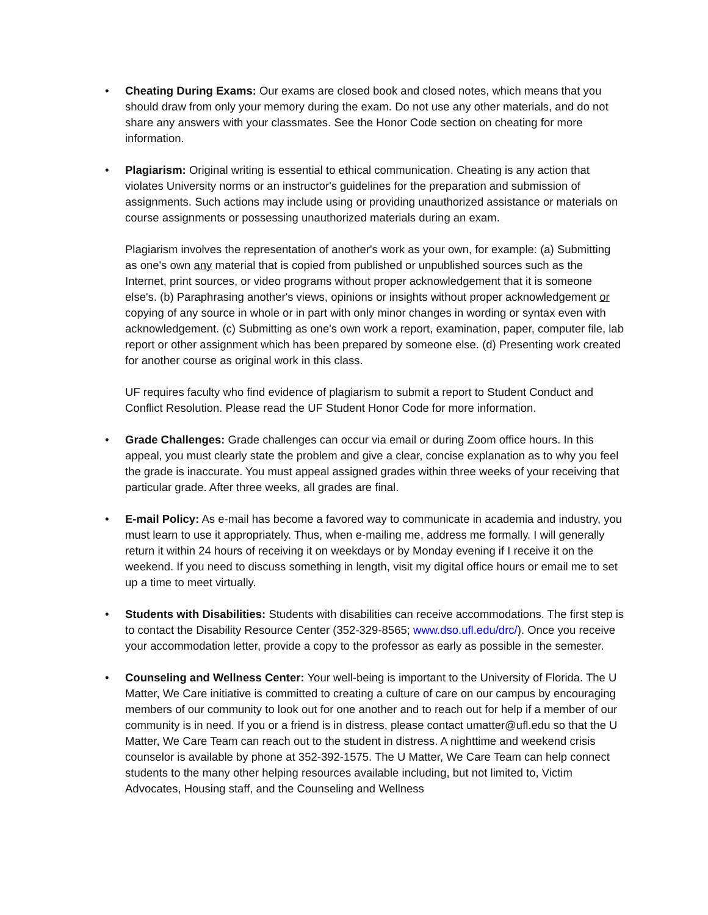•
Cheating During Exams: Our exams are closed book and closed notes, which means that you should draw from only your memory during the exam. Do not use any other materials, and do not share any answers with your classmates. See the Honor Code section on cheating for more information.
•
Plagiarism: Original writing is essential to ethical communication. Cheating is any action that violates University norms or an instructor's guidelines for the preparation and submission of assignments. Such actions may include using or providing unauthorized assistance or materials on course assignments or possessing unauthorized materials during an exam.
Plagiarism involves the representation of another's work as your own, for example: (a) Submitting as one's own any material that is copied from published or unpublished sources such as the Internet, print sources, or video programs without proper acknowledgement that it is someone else's. (b) Paraphrasing another's views, opinions or insights without proper acknowledgement or copying of any source in whole or in part with only minor changes in wording or syntax even with acknowledgement. (c) Submitting as one's own work a report, examination, paper, computer file, lab report or other assignment which has been prepared by someone else. (d) Presenting work created for another course as original work in this class.
UF requires faculty who find evidence of plagiarism to submit a report to Student Conduct and Conflict Resolution. Please read the UF Student Honor Code for more information.
•
Grade Challenges: Grade challenges can occur via email or during Zoom office hours. In this appeal, you must clearly state the problem and give a clear, concise explanation as to why you feel the grade is inaccurate. You must appeal assigned grades within three weeks of your receiving that particular grade. After three weeks, all grades are final.
•
E-mail Policy: As e-mail has become a favored way to communicate in academia and industry, you must learn to use it appropriately. Thus, when e-mailing me, address me formally. I will generally return it within 24 hours of receiving it on weekdays or by Monday evening if I receive it on the weekend. If you need to discuss something in length, visit my digital office hours or email me to set up a time to meet virtually.
•
Students with Disabilities: Students with disabilities can receive accommodations. The first step is to contact the Disability Resource Center (352-329-8565; www.dso.ufl.edu/drc/). Once you receive your accommodation letter, provide a copy to the professor as early as possible in the semester.
•
Counseling and Wellness Center: Your well-being is important to the University of Florida. The U Matter, We Care initiative is committed to creating a culture of care on our campus by encouraging members of our community to look out for one another and to reach out for help if a member of our community is in need. If you or a friend is in distress, please contact umatter@ufl.edu so that the U Matter, We Care Team can reach out to the student in distress. A nighttime and weekend crisis counselor is available by phone at 352-392-1575. The U Matter, We Care Team can help connect students to the many other helping resources available including, but not limited to, Victim Advocates, Housing staff, and the Counseling and Wellness